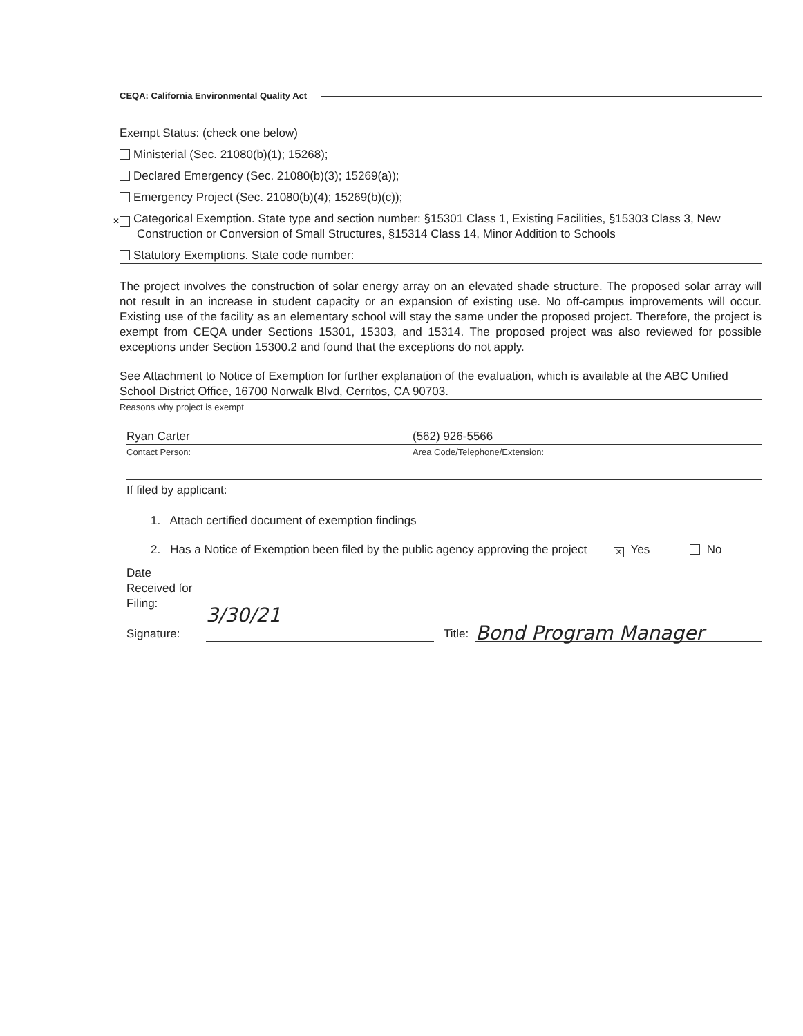CEQA: California Environmental Quality Act
Exempt Status: (check one below)
Ministerial (Sec. 21080(b)(1); 15268);
Declared Emergency (Sec. 21080(b)(3); 15269(a));
Emergency Project (Sec. 21080(b)(4); 15269(b)(c));
✕ Categorical Exemption. State type and section number: §15301 Class 1, Existing Facilities, §15303 Class 3, New Construction or Conversion of Small Structures, §15314 Class 14, Minor Addition to Schools
Statutory Exemptions. State code number:
The project involves the construction of solar energy array on an elevated shade structure. The proposed solar array will not result in an increase in student capacity or an expansion of existing use. No off-campus improvements will occur. Existing use of the facility as an elementary school will stay the same under the proposed project. Therefore, the project is exempt from CEQA under Sections 15301, 15303, and 15314. The proposed project was also reviewed for possible exceptions under Section 15300.2 and found that the exceptions do not apply.
See Attachment to Notice of Exemption for further explanation of the evaluation, which is available at the ABC Unified School District Office, 16700 Norwalk Blvd, Cerritos, CA 90703.
Reasons why project is exempt
Ryan Carter (562) 926-5566
Contact Person: Area Code/Telephone/Extension:
If filed by applicant:
1. Attach certified document of exemption findings
2. Has a Notice of Exemption been filed by the public agency approving the project
✕ Yes No
Date
Received for
Filing:
Signature:
3/30/21
Title:
Bond Program Manager